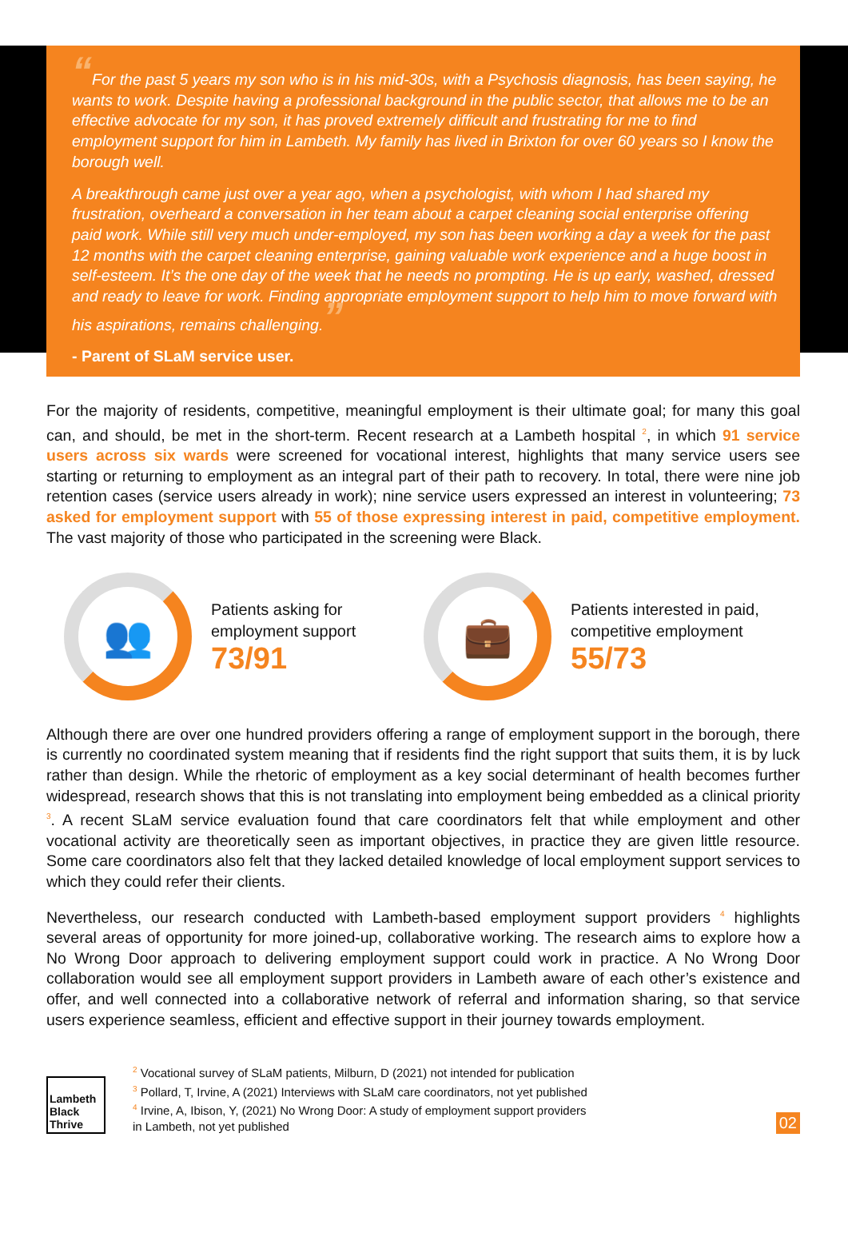“For the past 5 years my son who is in his mid-30s, with a Psychosis diagnosis, has been saying, he wants to work. Despite having a professional background in the public sector, that allows me to be an effective advocate for my son, it has proved extremely difficult and frustrating for me to find employment support for him in Lambeth. My family has lived in Brixton for over 60 years so I know the borough well.
A breakthrough came just over a year ago, when a psychologist, with whom I had shared my frustration, overheard a conversation in her team about a carpet cleaning social enterprise offering paid work. While still very much under-employed, my son has been working a day a week for the past 12 months with the carpet cleaning enterprise, gaining valuable work experience and a huge boost in self-esteem. It’s the one day of the week that he needs no prompting. He is up early, washed, dressed and ready to leave for work. Finding appropriate employment support to help him to move forward with his aspirations, remains challenging.”
- Parent of SLaM service user.
For the majority of residents, competitive, meaningful employment is their ultimate goal; for many this goal can, and should, be met in the short-term. Recent research at a Lambeth hospital <sup>2</sup>, in which 91 service users across six wards were screened for vocational interest, highlights that many service users see starting or returning to employment as an integral part of their path to recovery. In total, there were nine job retention cases (service users already in work); nine service users expressed an interest in volunteering; 73 asked for employment support with 55 of those expressing interest in paid, competitive employment. The vast majority of those who participated in the screening were Black.
👥
Patients asking for
employment support
73/91
💼
Patients interested in paid,
competitive employment
55/73
Although there are over one hundred providers offering a range of employment support in the borough, there is currently no coordinated system meaning that if residents find the right support that suits them, it is by luck rather than design. While the rhetoric of employment as a key social determinant of health becomes further widespread, research shows that this is not translating into employment being embedded as a clinical priority <sup>3</sup>. A recent SLaM service evaluation found that care coordinators felt that while employment and other vocational activity are theoretically seen as important objectives, in practice they are given little resource. Some care coordinators also felt that they lacked detailed knowledge of local employment support services to which they could refer their clients.
Nevertheless, our research conducted with Lambeth-based employment support providers <sup>4</sup> highlights several areas of opportunity for more joined-up, collaborative working. The research aims to explore how a No Wrong Door approach to delivering employment support could work in practice. A No Wrong Door collaboration would see all employment support providers in Lambeth aware of each other’s existence and offer, and well connected into a collaborative network of referral and information sharing, so that service users experience seamless, efficient and effective support in their journey towards employment.
Lambeth Black Thrive
<sup>2</sup> Vocational survey of SLaM patients, Milburn, D (2021) not intended for publication
<sup>3</sup> Pollard, T, Irvine, A (2021) Interviews with SLaM care coordinators, not yet published
<sup>4</sup> Irvine, A, Ibison, Y, (2021) No Wrong Door: A study of employment support providers
in Lambeth, not yet published
02